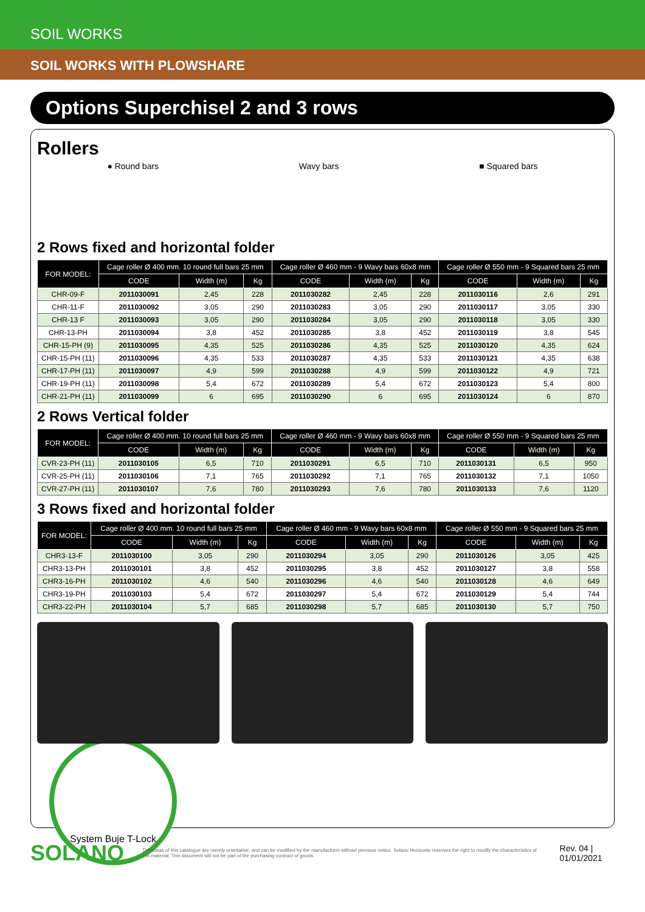SOIL WORKS
SOIL WORKS WITH PLOWSHARE
Options Superchisel 2 and 3 rows
Rollers
● Round bars Wavy bars ■ Squared bars
2 Rows fixed and horizontal folder
| FOR MODEL: | Cage roller Ø 400 mm. 10 round full bars 25 mm | | | Cage roller Ø 460 mm - 9 Wavy bars 60x8 mm | | | Cage roller Ø 550 mm - 9 Squared bars 25 mm | | |
| --- | --- | --- | --- | --- | --- | --- | --- | --- | --- |
| | CODE | Width (m) | Kg | CODE | Width (m) | Kg | CODE | Width (m) | Kg |
| CHR-09-F | 2011030091 | 2,45 | 228 | 2011030282 | 2,45 | 228 | 2011030116 | 2,6 | 291 |
| CHR-11-F | 2011030092 | 3,05 | 290 | 2011030283 | 3,05 | 290 | 2011030117 | 3,05 | 330 |
| CHR-13 F | 2011030093 | 3,05 | 290 | 2011030284 | 3,05 | 290 | 2011030118 | 3,05 | 330 |
| CHR-13-PH | 2011030094 | 3,8 | 452 | 2011030285 | 3,8 | 452 | 2011030119 | 3,8 | 545 |
| CHR-15-PH (9) | 2011030095 | 4,35 | 525 | 2011030286 | 4,35 | 525 | 2011030120 | 4,35 | 624 |
| CHR-15-PH (11) | 2011030096 | 4,35 | 533 | 2011030287 | 4,35 | 533 | 2011030121 | 4,35 | 638 |
| CHR-17-PH (11) | 2011030097 | 4,9 | 599 | 2011030288 | 4,9 | 599 | 2011030122 | 4,9 | 721 |
| CHR-19-PH (11) | 2011030098 | 5,4 | 672 | 2011030289 | 5,4 | 672 | 2011030123 | 5,4 | 800 |
| CHR-21-PH (11) | 2011030099 | 6 | 695 | 2011030290 | 6 | 695 | 2011030124 | 6 | 870 |
2 Rows Vertical folder
| FOR MODEL: | Cage roller Ø 400 mm. 10 round full bars 25 mm | | | Cage roller Ø 460 mm - 9 Wavy bars 60x8 mm | | | Cage roller Ø 550 mm - 9 Squared bars 25 mm | | |
| --- | --- | --- | --- | --- | --- | --- | --- | --- | --- |
| | CODE | Width (m) | Kg | CODE | Width (m) | Kg | CODE | Width (m) | Kg |
| CVR-23-PH (11) | 2011030105 | 6,5 | 710 | 2011030291 | 6,5 | 710 | 2011030131 | 6,5 | 950 |
| CVR-25-PH (11) | 2011030106 | 7,1 | 765 | 2011030292 | 7,1 | 765 | 2011030132 | 7,1 | 1050 |
| CVR-27-PH (11) | 2011030107 | 7,6 | 780 | 2011030293 | 7,6 | 780 | 2011030133 | 7,6 | 1120 |
3 Rows fixed and horizontal folder
| FOR MODEL: | Cage roller Ø 400 mm. 10 round full bars 25 mm | | | Cage roller Ø 460 mm - 9 Wavy bars 60x8 mm | | | Cage roller Ø 550 mm - 9 Squared bars 25 mm | | |
| --- | --- | --- | --- | --- | --- | --- | --- | --- | --- |
| | CODE | Width (m) | Kg | CODE | Width (m) | Kg | CODE | Width (m) | Kg |
| CHR3-13-F | 2011030100 | 3,05 | 290 | 2011030294 | 3,05 | 290 | 2011030126 | 3,05 | 425 |
| CHR3-13-PH | 2011030101 | 3,8 | 452 | 2011030295 | 3,8 | 452 | 2011030127 | 3,8 | 558 |
| CHR3-16-PH | 2011030102 | 4,6 | 540 | 2011030296 | 4,6 | 540 | 2011030128 | 4,6 | 649 |
| CHR3-19-PH | 2011030103 | 5,4 | 672 | 2011030297 | 5,4 | 672 | 2011030129 | 5,4 | 744 |
| CHR3-22-PH | 2011030104 | 5,7 | 685 | 2011030298 | 5,7 | 685 | 2011030130 | 5,7 | 750 |
System Buje T-Lock
SOLANO The datas of this catalogue are merely orientative, and can be modified by the manufacturer without previous notice. Solano Horizonte reserves the right to modify the characteristics of this material. This document will not be part of the purchasing contract of goods. Rev. 04 | 01/01/2021